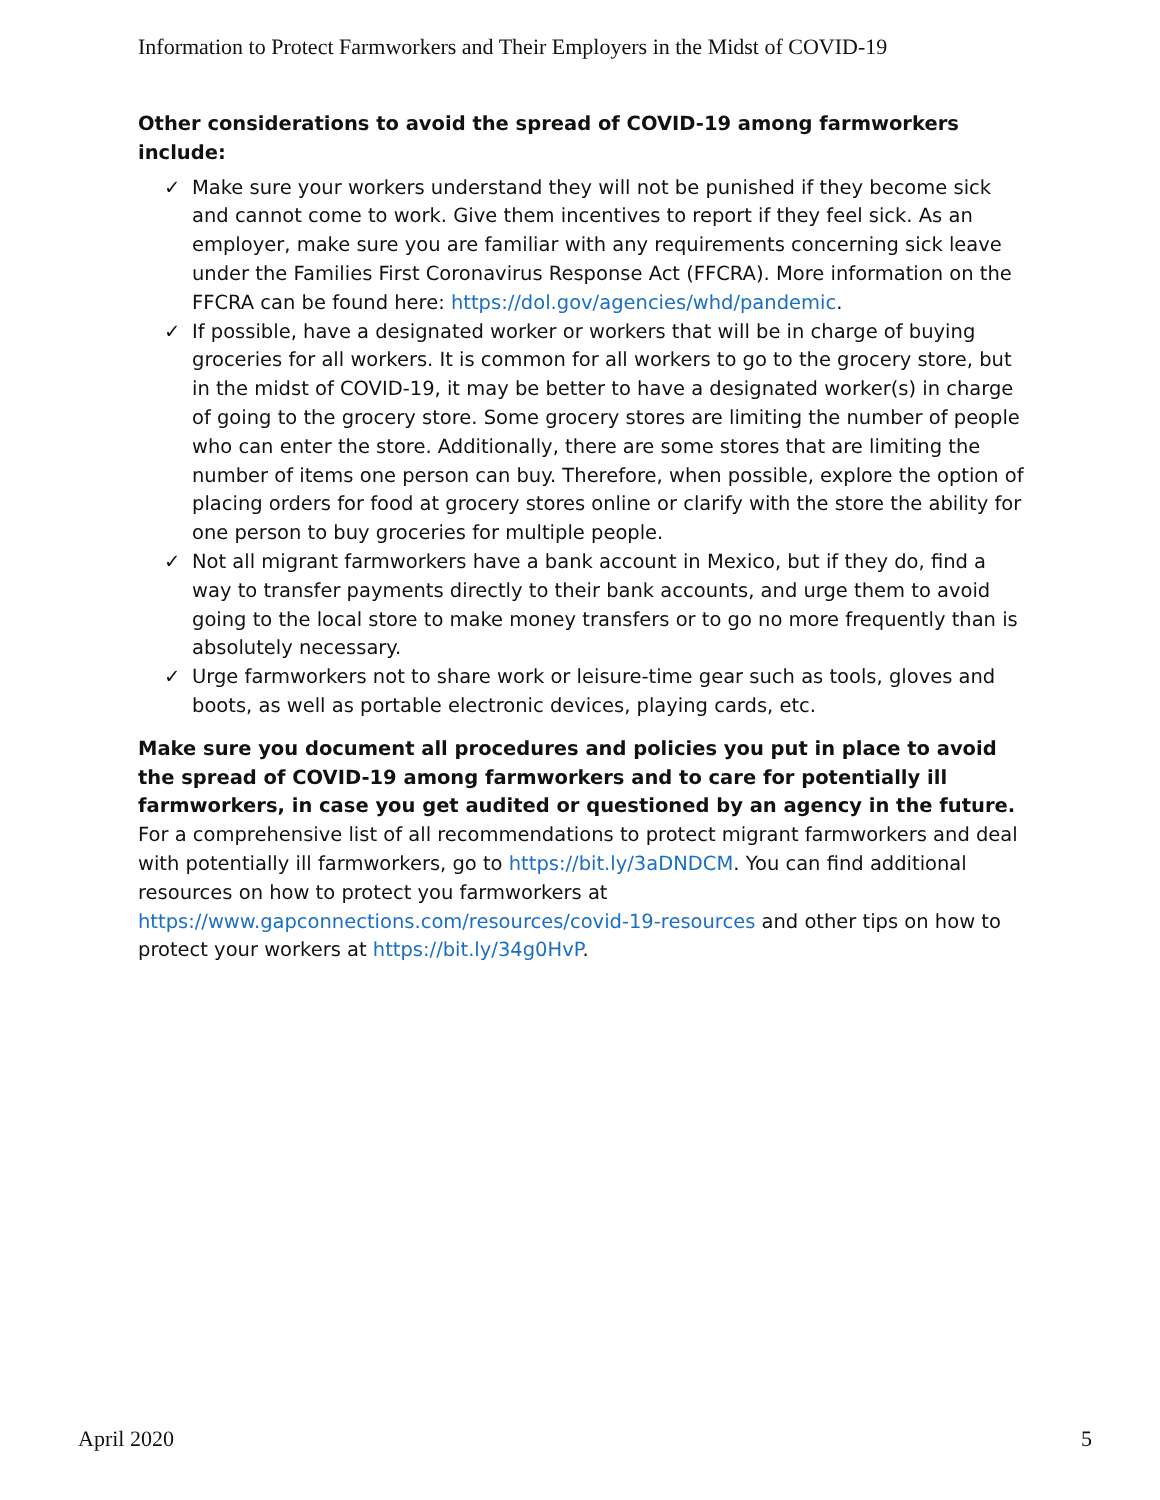Information to Protect Farmworkers and Their Employers in the Midst of COVID-19
Other considerations to avoid the spread of COVID-19 among farmworkers include:
✓ Make sure your workers understand they will not be punished if they become sick and cannot come to work. Give them incentives to report if they feel sick. As an employer, make sure you are familiar with any requirements concerning sick leave under the Families First Coronavirus Response Act (FFCRA). More information on the FFCRA can be found here: https://dol.gov/agencies/whd/pandemic.
✓ If possible, have a designated worker or workers that will be in charge of buying groceries for all workers. It is common for all workers to go to the grocery store, but in the midst of COVID-19, it may be better to have a designated worker(s) in charge of going to the grocery store. Some grocery stores are limiting the number of people who can enter the store. Additionally, there are some stores that are limiting the number of items one person can buy. Therefore, when possible, explore the option of placing orders for food at grocery stores online or clarify with the store the ability for one person to buy groceries for multiple people.
✓ Not all migrant farmworkers have a bank account in Mexico, but if they do, find a way to transfer payments directly to their bank accounts, and urge them to avoid going to the local store to make money transfers or to go no more frequently than is absolutely necessary.
✓ Urge farmworkers not to share work or leisure-time gear such as tools, gloves and boots, as well as portable electronic devices, playing cards, etc.
Make sure you document all procedures and policies you put in place to avoid the spread of COVID-19 among farmworkers and to care for potentially ill farmworkers, in case you get audited or questioned by an agency in the future. For a comprehensive list of all recommendations to protect migrant farmworkers and deal with potentially ill farmworkers, go to https://bit.ly/3aDNDCM. You can find additional resources on how to protect you farmworkers at https://www.gapconnections.com/resources/covid-19-resources and other tips on how to protect your workers at https://bit.ly/34g0HvP.
April 2020 5